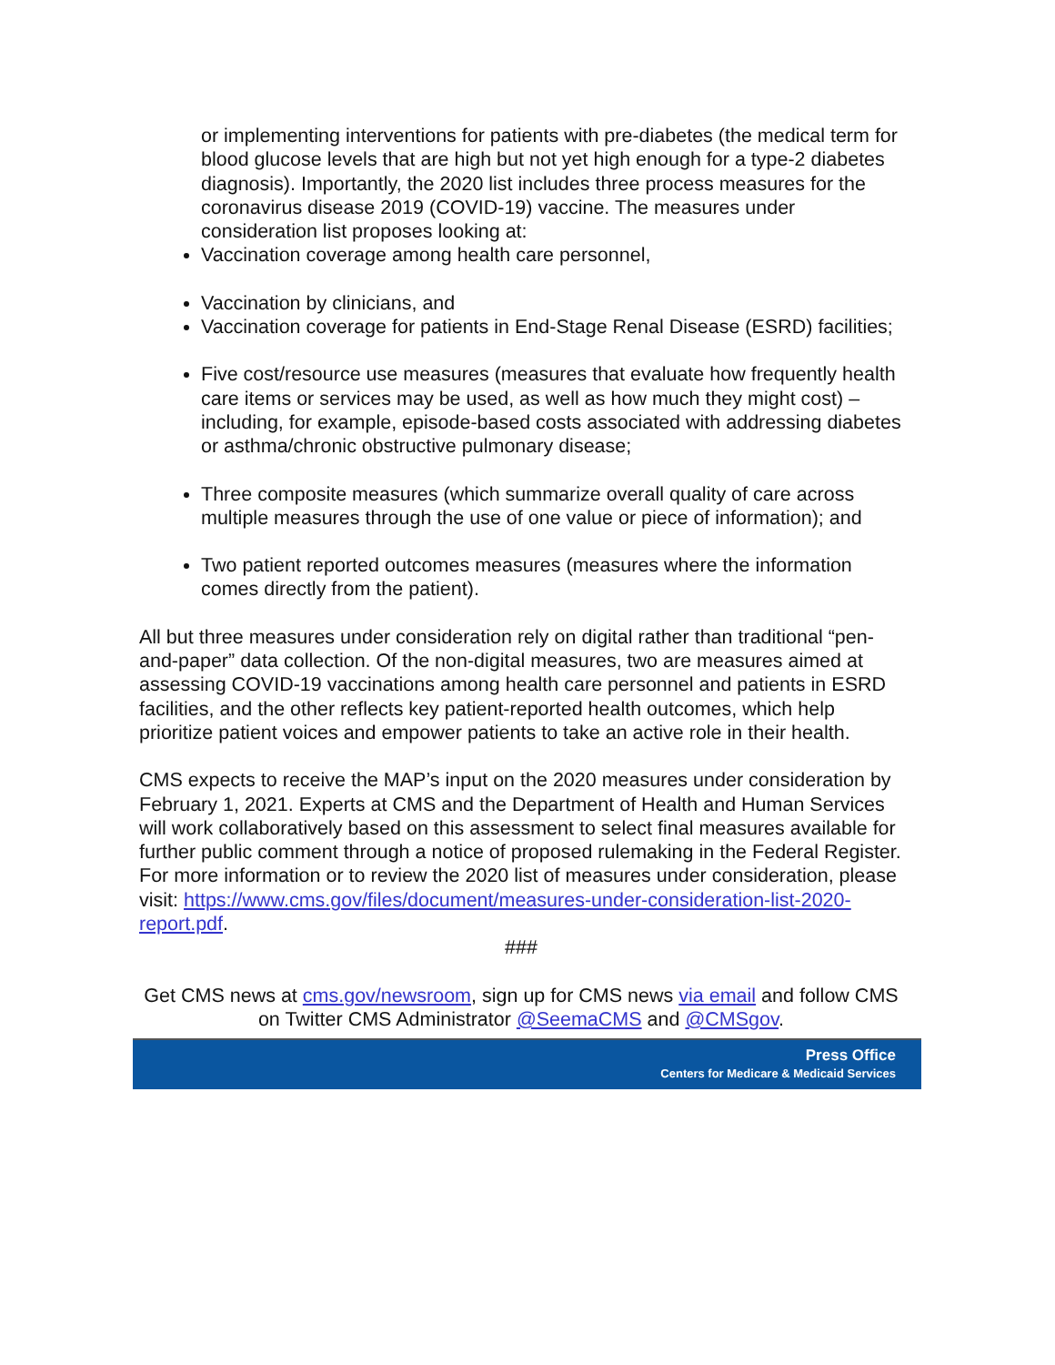or implementing interventions for patients with pre-diabetes (the medical term for blood glucose levels that are high but not yet high enough for a type-2 diabetes diagnosis). Importantly, the 2020 list includes three process measures for the coronavirus disease 2019 (COVID-19) vaccine. The measures under consideration list proposes looking at:
Vaccination coverage among health care personnel,
Vaccination by clinicians, and
Vaccination coverage for patients in End-Stage Renal Disease (ESRD) facilities;
Five cost/resource use measures (measures that evaluate how frequently health care items or services may be used, as well as how much they might cost) – including, for example, episode-based costs associated with addressing diabetes or asthma/chronic obstructive pulmonary disease;
Three composite measures (which summarize overall quality of care across multiple measures through the use of one value or piece of information); and
Two patient reported outcomes measures (measures where the information comes directly from the patient).
All but three measures under consideration rely on digital rather than traditional “pen-and-paper” data collection. Of the non-digital measures, two are measures aimed at assessing COVID-19 vaccinations among health care personnel and patients in ESRD facilities, and the other reflects key patient-reported health outcomes, which help prioritize patient voices and empower patients to take an active role in their health.
CMS expects to receive the MAP’s input on the 2020 measures under consideration by February 1, 2021. Experts at CMS and the Department of Health and Human Services will work collaboratively based on this assessment to select final measures available for further public comment through a notice of proposed rulemaking in the Federal Register.
For more information or to review the 2020 list of measures under consideration, please visit: https://www.cms.gov/files/document/measures-under-consideration-list-2020-report.pdf.
###
Get CMS news at cms.gov/newsroom, sign up for CMS news via email and follow CMS on Twitter CMS Administrator @SeemaCMS and @CMSgov.
Press Office
Centers for Medicare & Medicaid Services